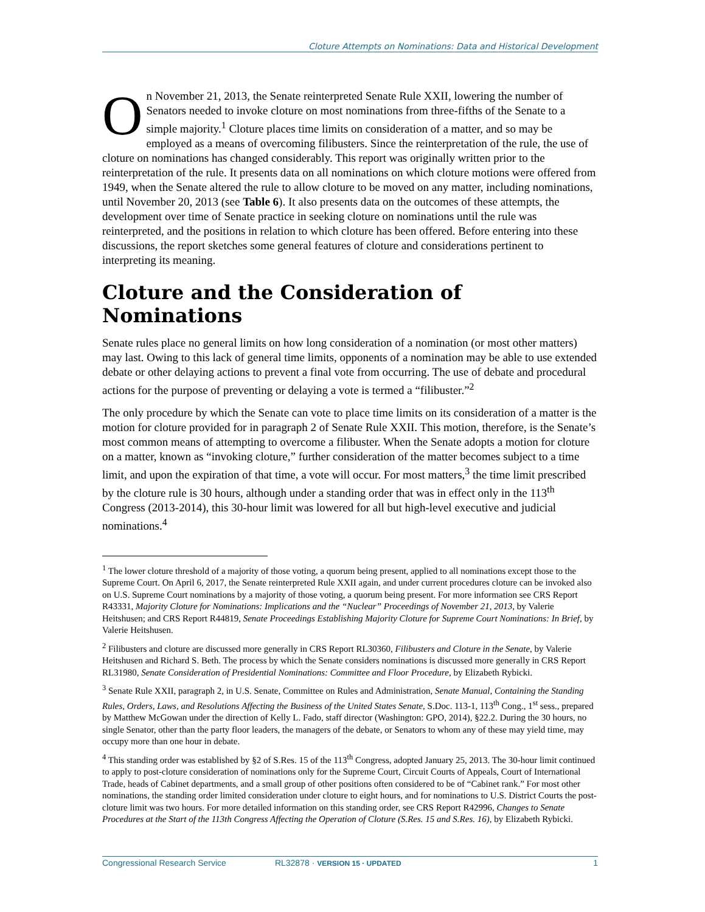Cloture Attempts on Nominations: Data and Historical Development
On November 21, 2013, the Senate reinterpreted Senate Rule XXII, lowering the number of Senators needed to invoke cloture on most nominations from three-fifths of the Senate to a simple majority.<sup>1</sup> Cloture places time limits on consideration of a matter, and so may be employed as a means of overcoming filibusters. Since the reinterpretation of the rule, the use of cloture on nominations has changed considerably. This report was originally written prior to the reinterpretation of the rule. It presents data on all nominations on which cloture motions were offered from 1949, when the Senate altered the rule to allow cloture to be moved on any matter, including nominations, until November 20, 2013 (see Table 6). It also presents data on the outcomes of these attempts, the development over time of Senate practice in seeking cloture on nominations until the rule was reinterpreted, and the positions in relation to which cloture has been offered. Before entering into these discussions, the report sketches some general features of cloture and considerations pertinent to interpreting its meaning.
Cloture and the Consideration of Nominations
Senate rules place no general limits on how long consideration of a nomination (or most other matters) may last. Owing to this lack of general time limits, opponents of a nomination may be able to use extended debate or other delaying actions to prevent a final vote from occurring. The use of debate and procedural actions for the purpose of preventing or delaying a vote is termed a “filibuster.”<sup>2</sup>
The only procedure by which the Senate can vote to place time limits on its consideration of a matter is the motion for cloture provided for in paragraph 2 of Senate Rule XXII. This motion, therefore, is the Senate’s most common means of attempting to overcome a filibuster. When the Senate adopts a motion for cloture on a matter, known as “invoking cloture,” further consideration of the matter becomes subject to a time limit, and upon the expiration of that time, a vote will occur. For most matters,<sup>3</sup> the time limit prescribed by the cloture rule is 30 hours, although under a standing order that was in effect only in the 113<sup>th</sup> Congress (2013-2014), this 30-hour limit was lowered for all but high-level executive and judicial nominations.<sup>4</sup>
<sup>1</sup> The lower cloture threshold of a majority of those voting, a quorum being present, applied to all nominations except those to the Supreme Court. On April 6, 2017, the Senate reinterpreted Rule XXII again, and under current procedures cloture can be invoked also on U.S. Supreme Court nominations by a majority of those voting, a quorum being present. For more information see CRS Report R43331, Majority Cloture for Nominations: Implications and the “Nuclear” Proceedings of November 21, 2013, by Valerie Heitshusen; and CRS Report R44819, Senate Proceedings Establishing Majority Cloture for Supreme Court Nominations: In Brief, by Valerie Heitshusen.
<sup>2</sup> Filibusters and cloture are discussed more generally in CRS Report RL30360, Filibusters and Cloture in the Senate, by Valerie Heitshusen and Richard S. Beth. The process by which the Senate considers nominations is discussed more generally in CRS Report RL31980, Senate Consideration of Presidential Nominations: Committee and Floor Procedure, by Elizabeth Rybicki.
<sup>3</sup> Senate Rule XXII, paragraph 2, in U.S. Senate, Committee on Rules and Administration, Senate Manual, Containing the Standing Rules, Orders, Laws, and Resolutions Affecting the Business of the United States Senate, S.Doc. 113-1, 113<sup>th</sup> Cong., 1<sup>st</sup> sess., prepared by Matthew McGowan under the direction of Kelly L. Fado, staff director (Washington: GPO, 2014), §22.2. During the 30 hours, no single Senator, other than the party floor leaders, the managers of the debate, or Senators to whom any of these may yield time, may occupy more than one hour in debate.
<sup>4</sup> This standing order was established by §2 of S.Res. 15 of the 113<sup>th</sup> Congress, adopted January 25, 2013. The 30-hour limit continued to apply to post-cloture consideration of nominations only for the Supreme Court, Circuit Courts of Appeals, Court of International Trade, heads of Cabinet departments, and a small group of other positions often considered to be of “Cabinet rank.” For most other nominations, the standing order limited consideration under cloture to eight hours, and for nominations to U.S. District Courts the post-cloture limit was two hours. For more detailed information on this standing order, see CRS Report R42996, Changes to Senate Procedures at the Start of the 113th Congress Affecting the Operation of Cloture (S.Res. 15 and S.Res. 16), by Elizabeth Rybicki.
Congressional Research Service RL32878 · VERSION 15 · UPDATED 1